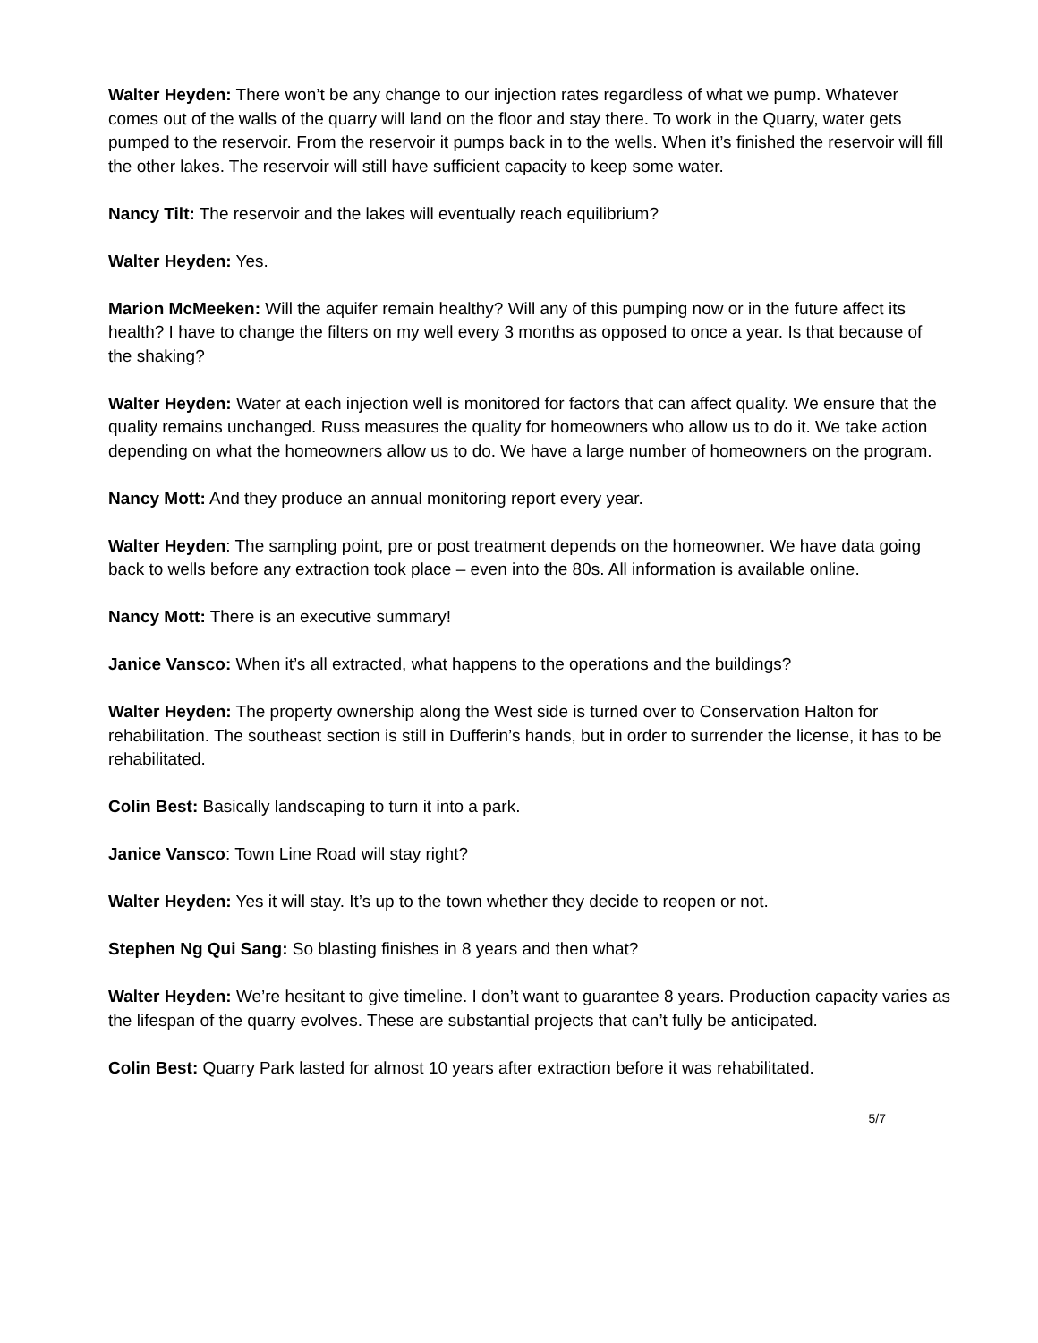Walter Heyden: There won’t be any change to our injection rates regardless of what we pump. Whatever comes out of the walls of the quarry will land on the floor and stay there. To work in the Quarry, water gets pumped to the reservoir. From the reservoir it pumps back in to the wells. When it’s finished the reservoir will fill the other lakes. The reservoir will still have sufficient capacity to keep some water.
Nancy Tilt: The reservoir and the lakes will eventually reach equilibrium?
Walter Heyden: Yes.
Marion McMeeken: Will the aquifer remain healthy? Will any of this pumping now or in the future affect its health? I have to change the filters on my well every 3 months as opposed to once a year. Is that because of the shaking?
Walter Heyden: Water at each injection well is monitored for factors that can affect quality. We ensure that the quality remains unchanged. Russ measures the quality for homeowners who allow us to do it. We take action depending on what the homeowners allow us to do. We have a large number of homeowners on the program.
Nancy Mott: And they produce an annual monitoring report every year.
Walter Heyden: The sampling point, pre or post treatment depends on the homeowner. We have data going back to wells before any extraction took place – even into the 80s. All information is available online.
Nancy Mott: There is an executive summary!
Janice Vansco: When it’s all extracted, what happens to the operations and the buildings?
Walter Heyden: The property ownership along the West side is turned over to Conservation Halton for rehabilitation. The southeast section is still in Dufferin’s hands, but in order to surrender the license, it has to be rehabilitated.
Colin Best: Basically landscaping to turn it into a park.
Janice Vansco: Town Line Road will stay right?
Walter Heyden: Yes it will stay. It’s up to the town whether they decide to reopen or not.
Stephen Ng Qui Sang: So blasting finishes in 8 years and then what?
Walter Heyden: We’re hesitant to give timeline. I don’t want to guarantee 8 years. Production capacity varies as the lifespan of the quarry evolves. These are substantial projects that can’t fully be anticipated.
Colin Best: Quarry Park lasted for almost 10 years after extraction before it was rehabilitated.
5/7